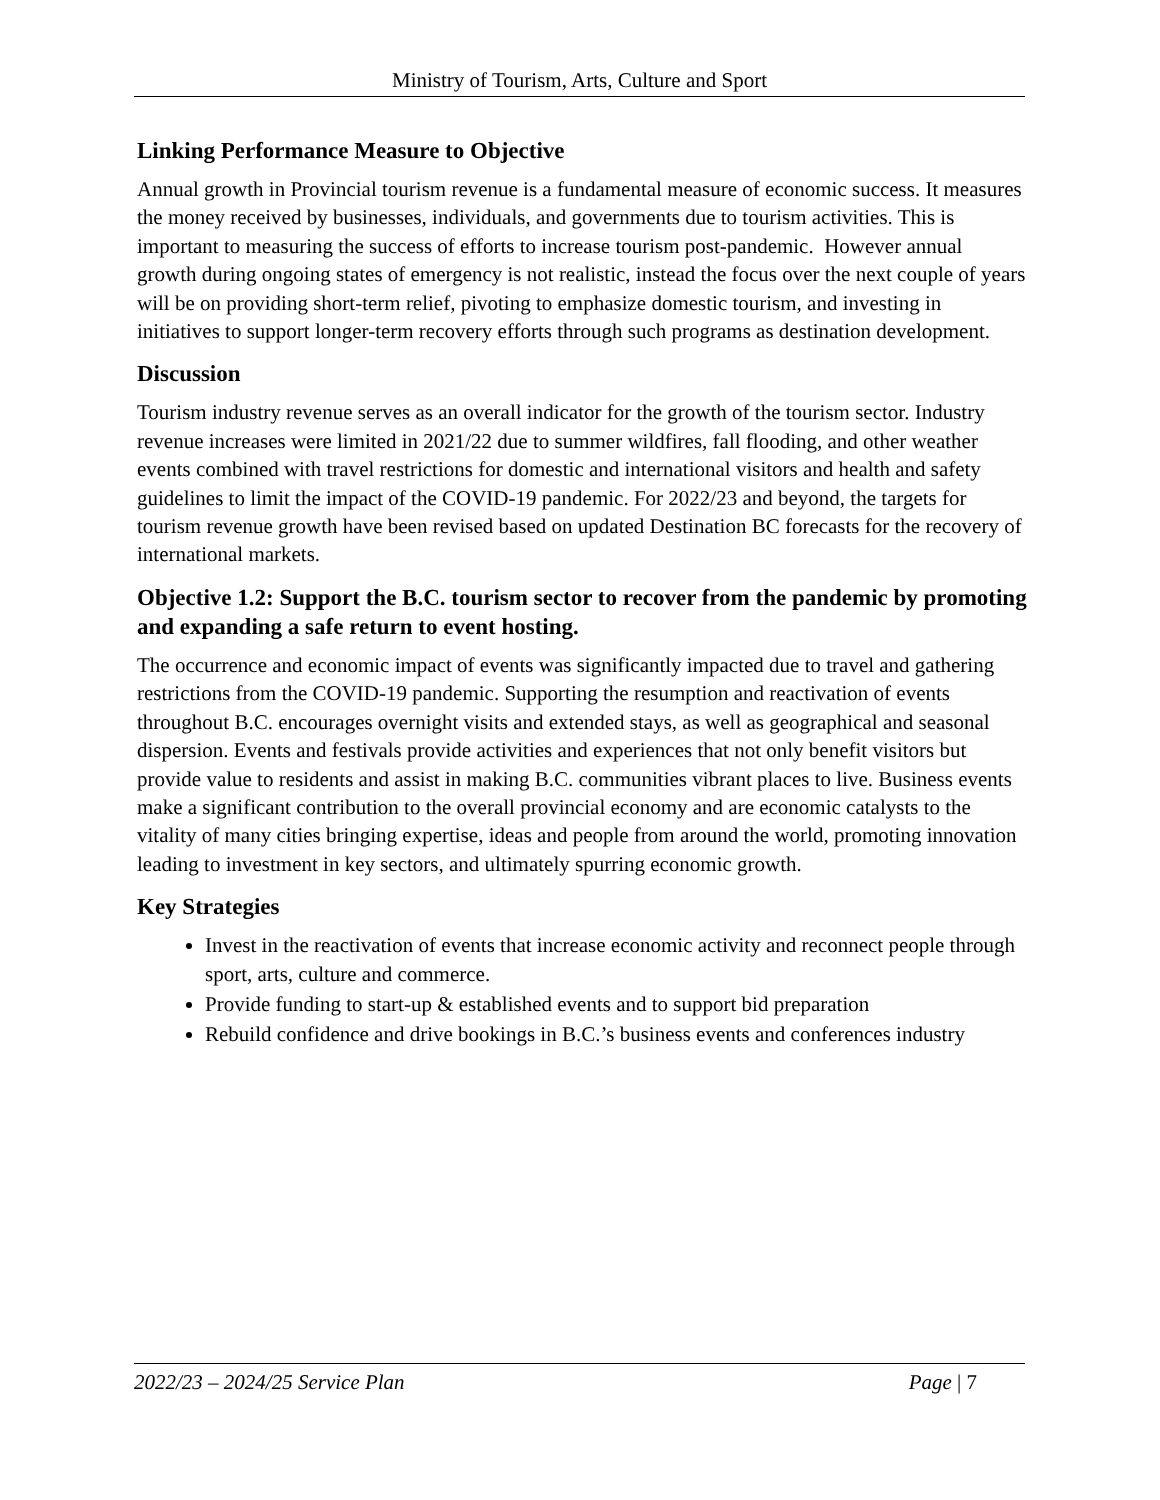Ministry of Tourism, Arts, Culture and Sport
Linking Performance Measure to Objective
Annual growth in Provincial tourism revenue is a fundamental measure of economic success. It measures the money received by businesses, individuals, and governments due to tourism activities. This is important to measuring the success of efforts to increase tourism post-pandemic. However annual growth during ongoing states of emergency is not realistic, instead the focus over the next couple of years will be on providing short-term relief, pivoting to emphasize domestic tourism, and investing in initiatives to support longer-term recovery efforts through such programs as destination development.
Discussion
Tourism industry revenue serves as an overall indicator for the growth of the tourism sector. Industry revenue increases were limited in 2021/22 due to summer wildfires, fall flooding, and other weather events combined with travel restrictions for domestic and international visitors and health and safety guidelines to limit the impact of the COVID-19 pandemic. For 2022/23 and beyond, the targets for tourism revenue growth have been revised based on updated Destination BC forecasts for the recovery of international markets.
Objective 1.2: Support the B.C. tourism sector to recover from the pandemic by promoting and expanding a safe return to event hosting.
The occurrence and economic impact of events was significantly impacted due to travel and gathering restrictions from the COVID-19 pandemic. Supporting the resumption and reactivation of events throughout B.C. encourages overnight visits and extended stays, as well as geographical and seasonal dispersion. Events and festivals provide activities and experiences that not only benefit visitors but provide value to residents and assist in making B.C. communities vibrant places to live. Business events make a significant contribution to the overall provincial economy and are economic catalysts to the vitality of many cities bringing expertise, ideas and people from around the world, promoting innovation leading to investment in key sectors, and ultimately spurring economic growth.
Key Strategies
Invest in the reactivation of events that increase economic activity and reconnect people through sport, arts, culture and commerce.
Provide funding to start-up & established events and to support bid preparation
Rebuild confidence and drive bookings in B.C.’s business events and conferences industry
2022/23 – 2024/25 Service Plan Page | 7